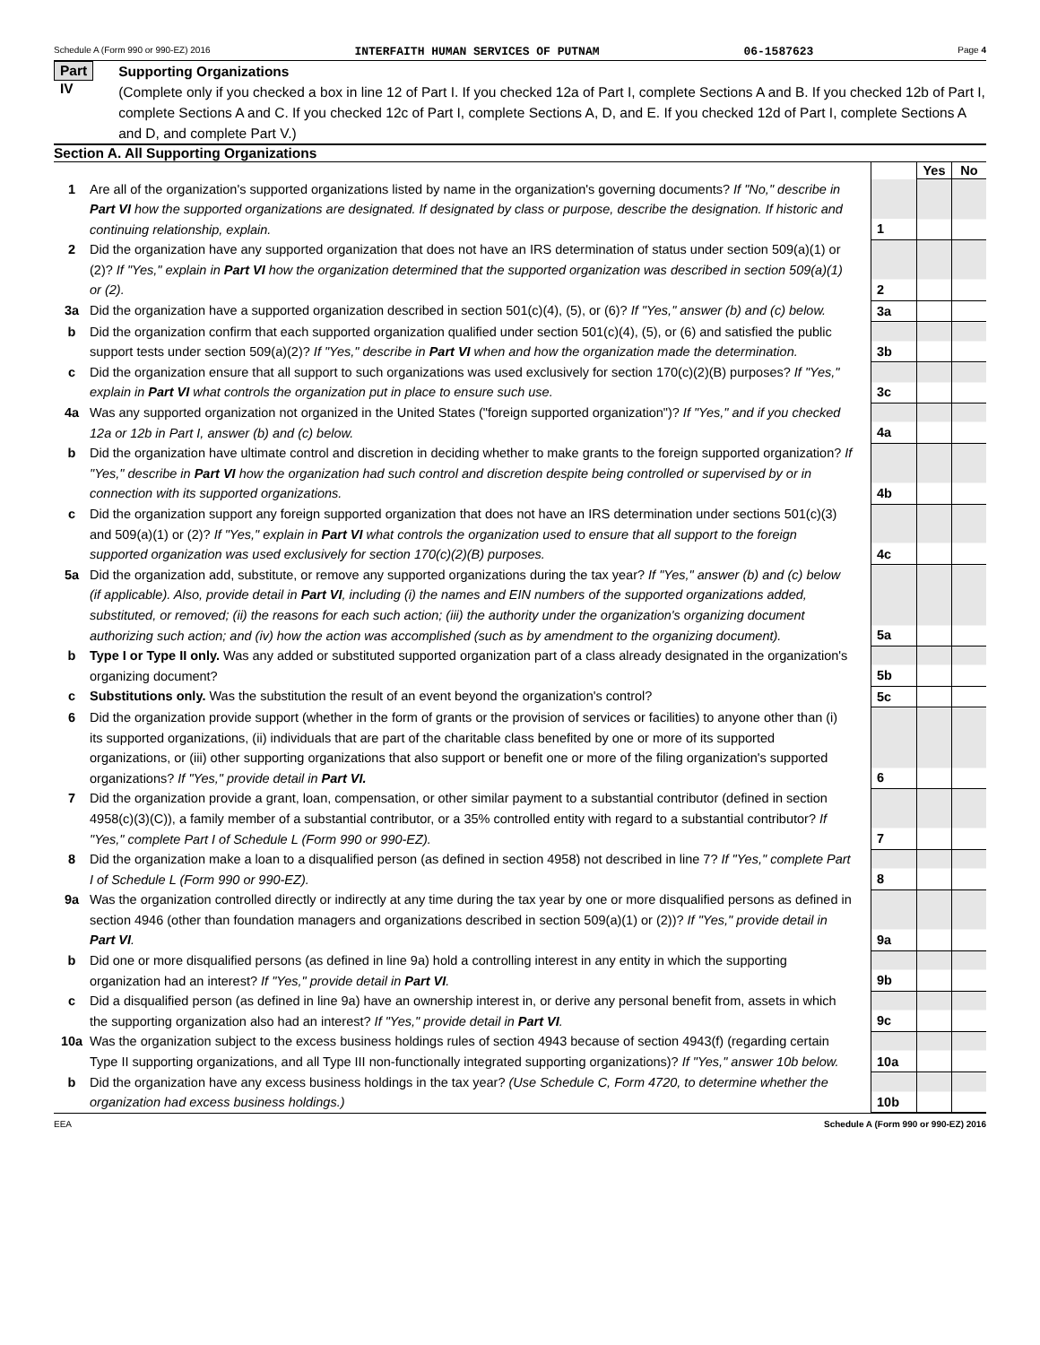Schedule A (Form 990 or 990-EZ) 2016 INTERFAITH HUMAN SERVICES OF PUTNAM 06-1587623 Page 4
Part IV
Supporting Organizations
(Complete only if you checked a box in line 12 of Part I. If you checked 12a of Part I, complete Sections A and B. If you checked 12b of Part I, complete Sections A and C. If you checked 12c of Part I, complete Sections A, D, and E. If you checked 12d of Part I, complete Sections A and D, and complete Part V.)
Section A. All Supporting Organizations
| | | | Yes | No |
| 1 | Are all of the organization's supported organizations listed by name in the organization's governing documents? If "No," describe in Part VI how the supported organizations are designated. If designated by class or purpose, describe the designation. If historic and continuing relationship, explain. | 1 | | |
| 2 | Did the organization have any supported organization that does not have an IRS determination of status under section 509(a)(1) or (2)? If "Yes," explain in Part VI how the organization determined that the supported organization was described in section 509(a)(1) or (2). | 2 | | |
| 3a | Did the organization have a supported organization described in section 501(c)(4), (5), or (6)? If "Yes," answer (b) and (c) below. | 3a | | |
| b | Did the organization confirm that each supported organization qualified under section 501(c)(4), (5), or (6) and satisfied the public support tests under section 509(a)(2)? If "Yes," describe in Part VI when and how the organization made the determination. | 3b | | |
| c | Did the organization ensure that all support to such organizations was used exclusively for section 170(c)(2)(B) purposes? If "Yes," explain in Part VI what controls the organization put in place to ensure such use. | 3c | | |
| 4a | Was any supported organization not organized in the United States ("foreign supported organization")? If "Yes," and if you checked 12a or 12b in Part I, answer (b) and (c) below. | 4a | | |
| b | Did the organization have ultimate control and discretion in deciding whether to make grants to the foreign supported organization? If "Yes," describe in Part VI how the organization had such control and discretion despite being controlled or supervised by or in connection with its supported organizations. | 4b | | |
| c | Did the organization support any foreign supported organization that does not have an IRS determination under sections 501(c)(3) and 509(a)(1) or (2)? If "Yes," explain in Part VI what controls the organization used to ensure that all support to the foreign supported organization was used exclusively for section 170(c)(2)(B) purposes. | 4c | | |
| 5a | Did the organization add, substitute, or remove any supported organizations during the tax year? If "Yes," answer (b) and (c) below (if applicable). Also, provide detail in Part VI , including (i) the names and EIN numbers of the supported organizations added, substituted, or removed; (ii) the reasons for each such action; (iii) the authority under the organization's organizing document authorizing such action; and (iv) how the action was accomplished (such as by amendment to the organizing document). | 5a | | |
| b | Type I or Type II only. Was any added or substituted supported organization part of a class already designated in the organization's organizing document? | 5b | | |
| c | Substitutions only. Was the substitution the result of an event beyond the organization's control? | 5c | | |
| 6 | Did the organization provide support (whether in the form of grants or the provision of services or facilities) to anyone other than (i) its supported organizations, (ii) individuals that are part of the charitable class benefited by one or more of its supported organizations, or (iii) other supporting organizations that also support or benefit one or more of the filing organization's supported organizations? If "Yes," provide detail in Part VI. | 6 | | |
| 7 | Did the organization provide a grant, loan, compensation, or other similar payment to a substantial contributor (defined in section 4958(c)(3)(C)), a family member of a substantial contributor, or a 35% controlled entity with regard to a substantial contributor? If "Yes," complete Part I of Schedule L (Form 990 or 990-EZ). | 7 | | |
| 8 | Did the organization make a loan to a disqualified person (as defined in section 4958) not described in line 7? If "Yes," complete Part I of Schedule L (Form 990 or 990-EZ). | 8 | | |
| 9a | Was the organization controlled directly or indirectly at any time during the tax year by one or more disqualified persons as defined in section 4946 (other than foundation managers and organizations described in section 509(a)(1) or (2))? If "Yes," provide detail in Part VI . | 9a | | |
| b | Did one or more disqualified persons (as defined in line 9a) hold a controlling interest in any entity in which the supporting organization had an interest? If "Yes," provide detail in Part VI . | 9b | | |
| c | Did a disqualified person (as defined in line 9a) have an ownership interest in, or derive any personal benefit from, assets in which the supporting organization also had an interest? If "Yes," provide detail in Part VI . | 9c | | |
| 10a | Was the organization subject to the excess business holdings rules of section 4943 because of section 4943(f) (regarding certain Type II supporting organizations, and all Type III non-functionally integrated supporting organizations)? If "Yes," answer 10b below. | 10a | | |
| b | Did the organization have any excess business holdings in the tax year? (Use Schedule C, Form 4720, to determine whether the organization had excess business holdings.) | 10b | | |
EEA Schedule A (Form 990 or 990-EZ) 2016